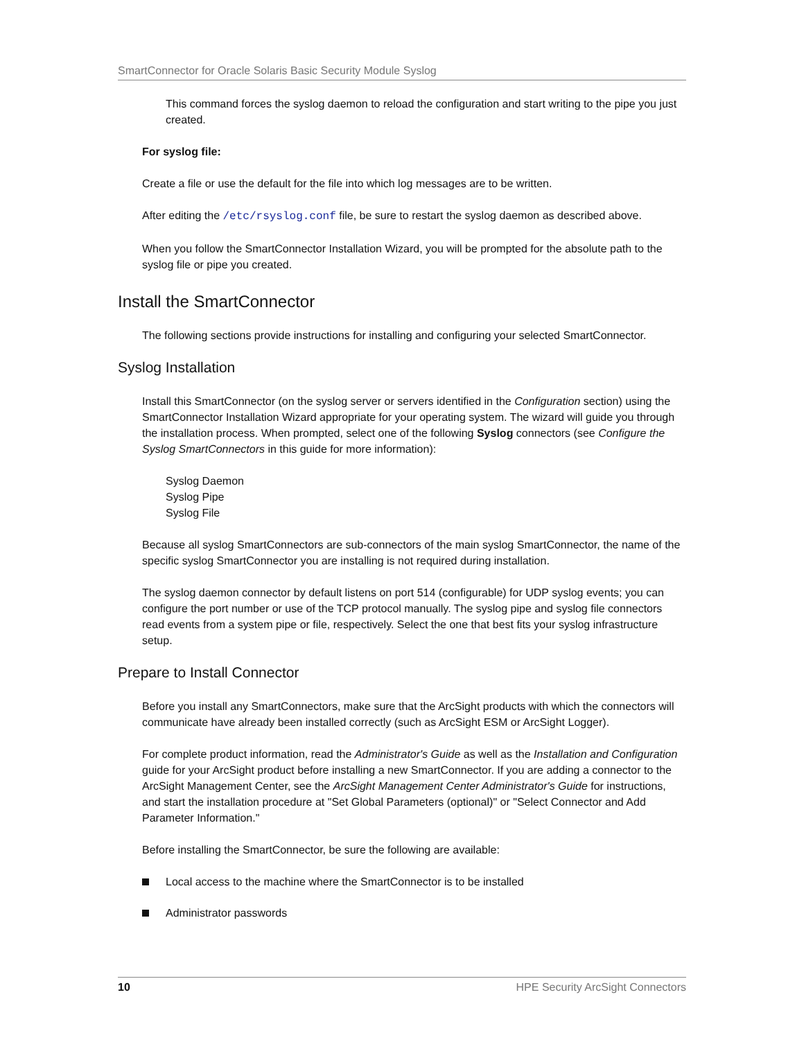SmartConnector for Oracle Solaris Basic Security Module Syslog
This command forces the syslog daemon to reload the configuration and start writing to the pipe you just created.
For syslog file:
Create a file or use the default for the file into which log messages are to be written.
After editing the /etc/rsyslog.conf file, be sure to restart the syslog daemon as described above.
When you follow the SmartConnector Installation Wizard, you will be prompted for the absolute path to the syslog file or pipe you created.
Install the SmartConnector
The following sections provide instructions for installing and configuring your selected SmartConnector.
Syslog Installation
Install this SmartConnector (on the syslog server or servers identified in the Configuration section) using the SmartConnector Installation Wizard appropriate for your operating system. The wizard will guide you through the installation process. When prompted, select one of the following Syslog connectors (see Configure the Syslog SmartConnectors in this guide for more information):
Syslog Daemon
Syslog Pipe
Syslog File
Because all syslog SmartConnectors are sub-connectors of the main syslog SmartConnector, the name of the specific syslog SmartConnector you are installing is not required during installation.
The syslog daemon connector by default listens on port 514 (configurable) for UDP syslog events; you can configure the port number or use of the TCP protocol manually. The syslog pipe and syslog file connectors read events from a system pipe or file, respectively. Select the one that best fits your syslog infrastructure setup.
Prepare to Install Connector
Before you install any SmartConnectors, make sure that the ArcSight products with which the connectors will communicate have already been installed correctly (such as ArcSight ESM or ArcSight Logger).
For complete product information, read the Administrator's Guide as well as the Installation and Configuration guide for your ArcSight product before installing a new SmartConnector. If you are adding a connector to the ArcSight Management Center, see the ArcSight Management Center Administrator's Guide for instructions, and start the installation procedure at "Set Global Parameters (optional)" or "Select Connector and Add Parameter Information."
Before installing the SmartConnector, be sure the following are available:
Local access to the machine where the SmartConnector is to be installed
Administrator passwords
10 HPE Security ArcSight Connectors